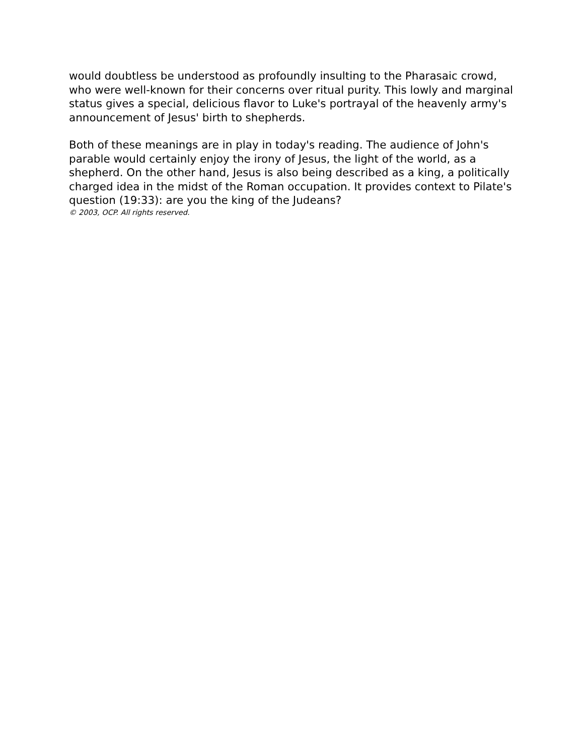would doubtless be understood as profoundly insulting to the Pharasaic crowd, who were well-known for their concerns over ritual purity. This lowly and marginal status gives a special, delicious flavor to Luke's portrayal of the heavenly army's announcement of Jesus' birth to shepherds.
Both of these meanings are in play in today's reading. The audience of John's parable would certainly enjoy the irony of Jesus, the light of the world, as a shepherd. On the other hand, Jesus is also being described as a king, a politically charged idea in the midst of the Roman occupation. It provides context to Pilate's question (19:33): are you the king of the Judeans?
© 2003, OCP. All rights reserved.